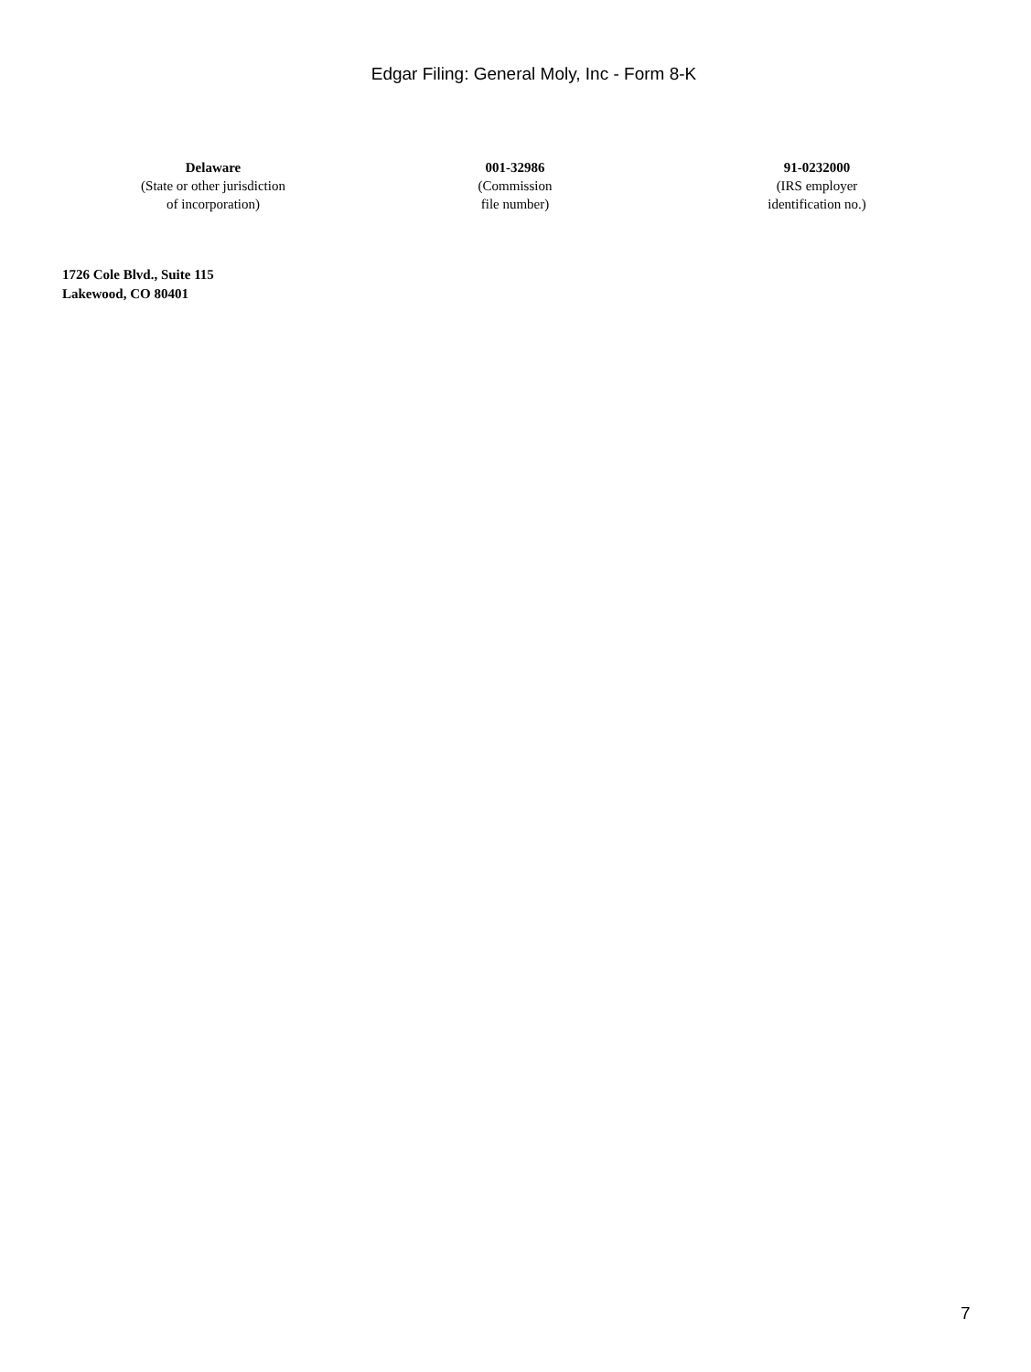Edgar Filing: General Moly, Inc - Form 8-K
| Delaware (State or other jurisdiction of incorporation) | 001-32986 (Commission file number) | 91-0232000 (IRS employer identification no.) |
1726 Cole Blvd., Suite 115
Lakewood, CO 80401
7